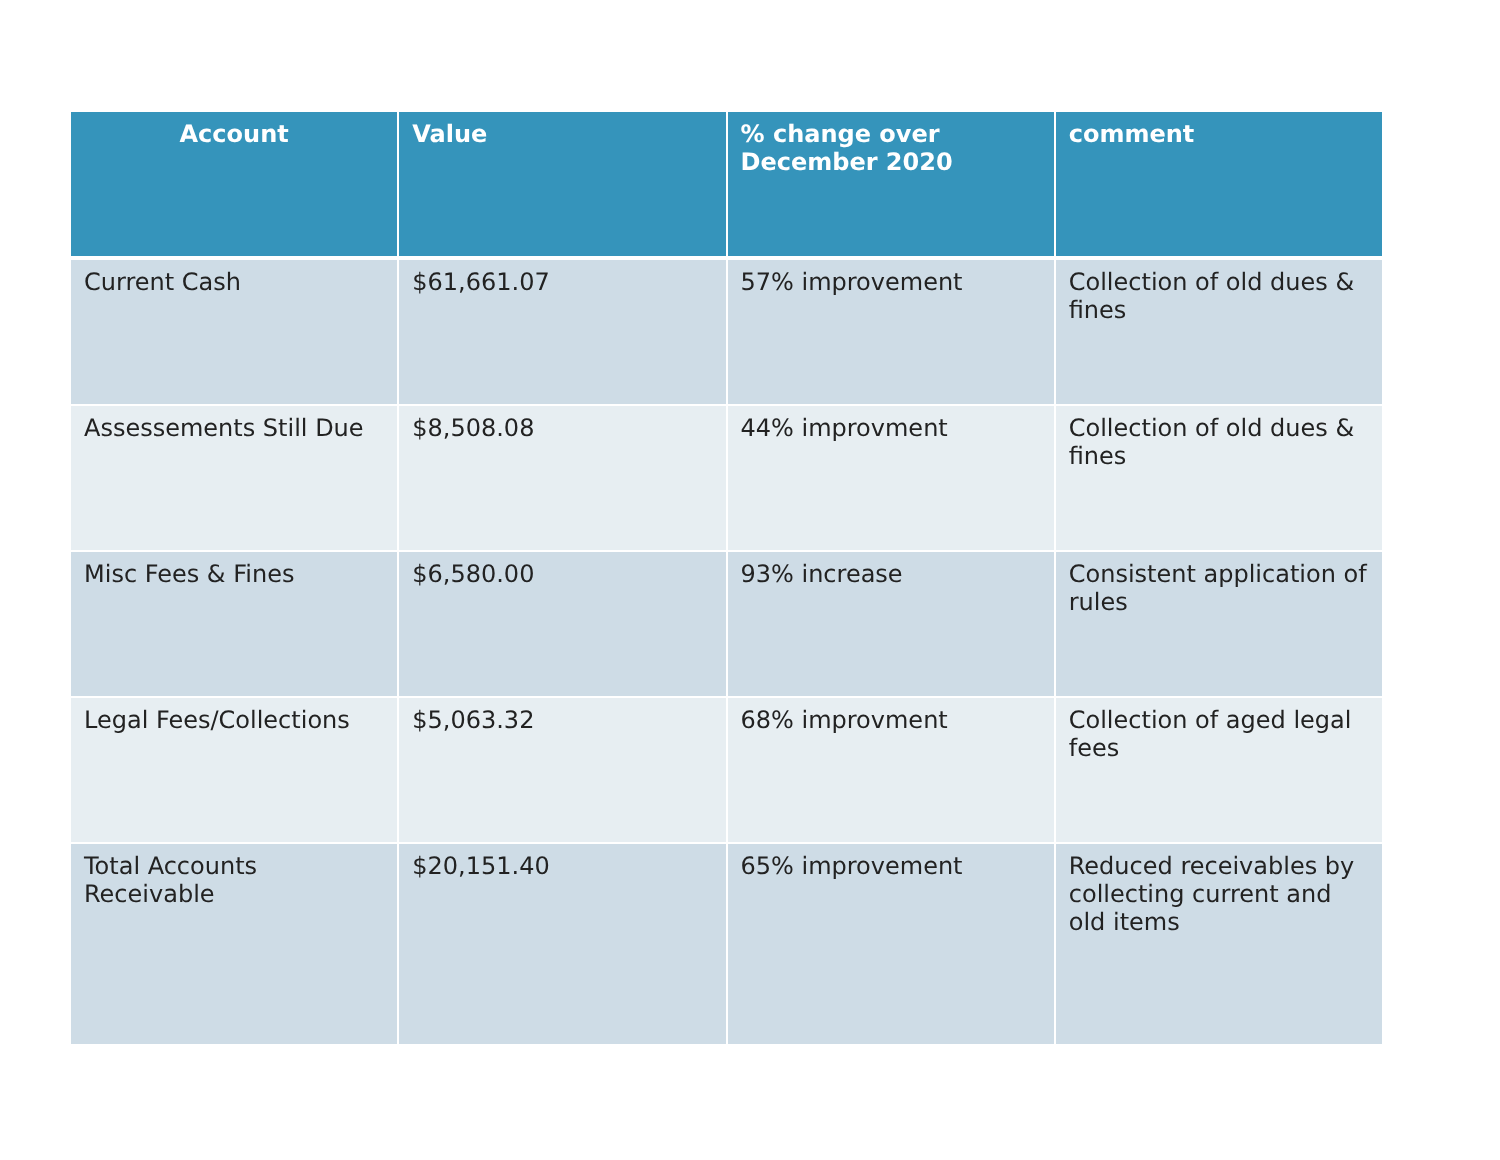| Account | Value | % change over December 2020 | comment |
| --- | --- | --- | --- |
| Current Cash | $61,661.07 | 57% improvement | Collection of old dues & fines |
| Assessements Still Due | $8,508.08 | 44% improvment | Collection of old dues & fines |
| Misc Fees & Fines | $6,580.00 | 93% increase | Consistent application of rules |
| Legal Fees/Collections | $5,063.32 | 68% improvment | Collection of aged legal fees |
| Total Accounts Receivable | $20,151.40 | 65% improvement | Reduced receivables by collecting current and old items |